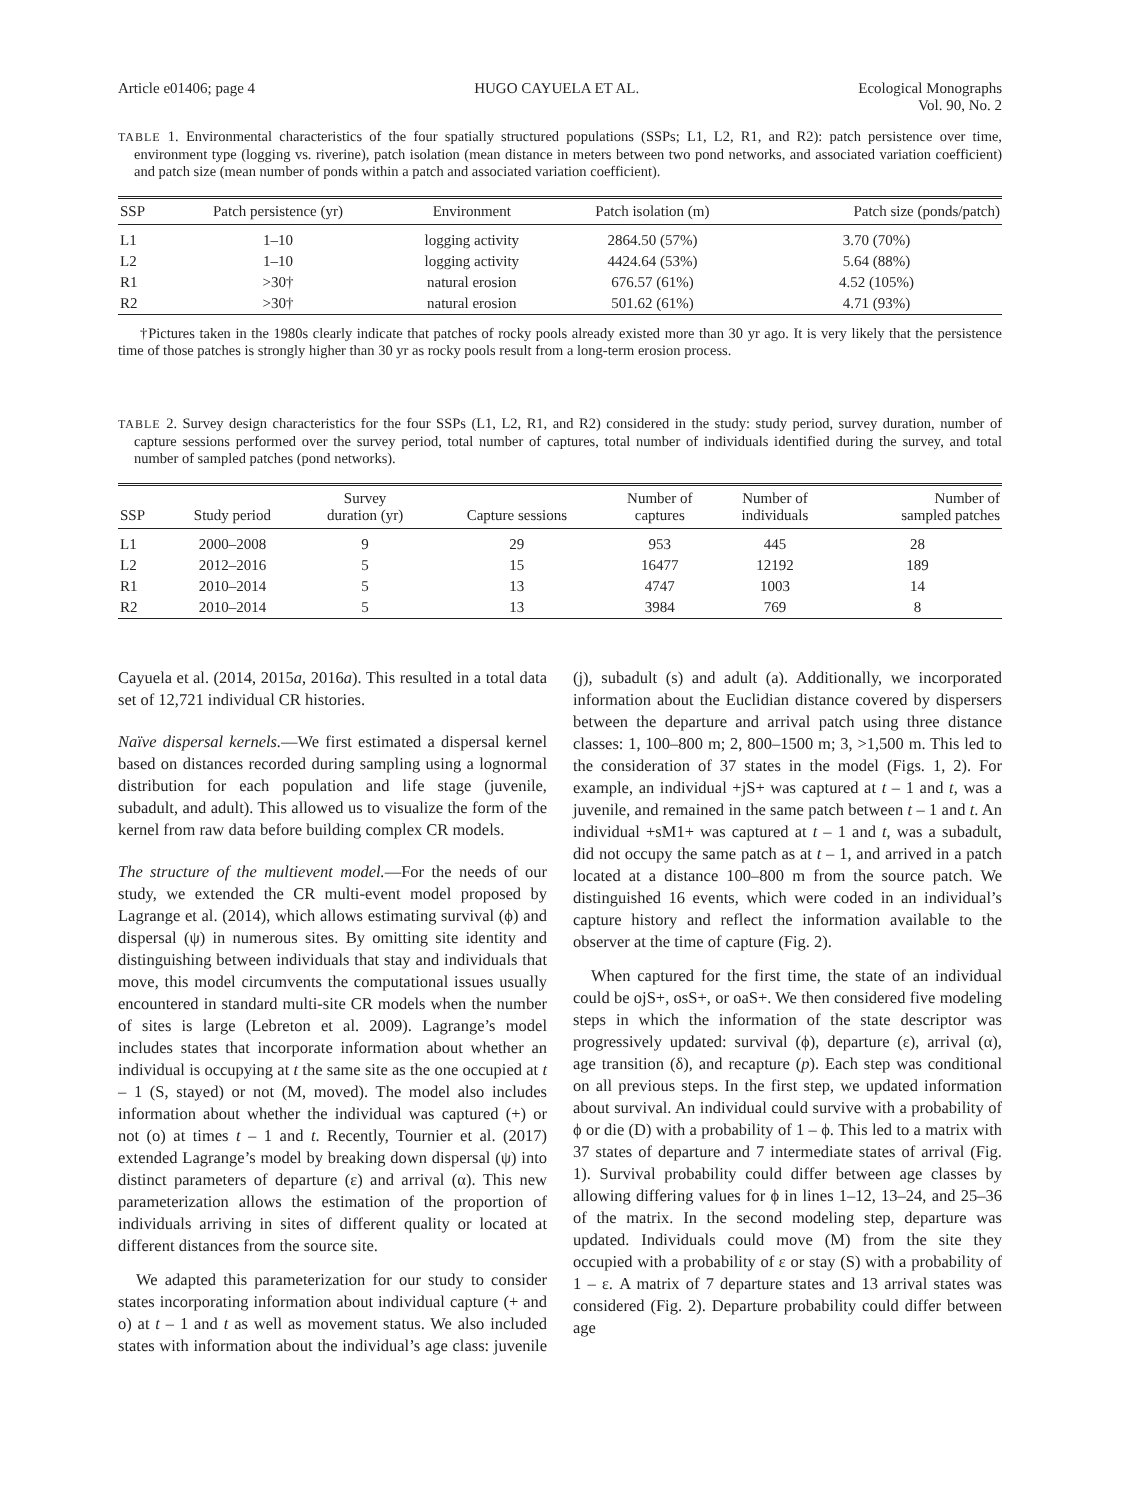Article e01406; page 4 HUGO CAYUELA ET AL. Ecological Monographs
Vol. 90, No. 2
TABLE 1. Environmental characteristics of the four spatially structured populations (SSPs; L1, L2, R1, and R2): patch persistence over time, environment type (logging vs. riverine), patch isolation (mean distance in meters between two pond networks, and associated variation coefficient) and patch size (mean number of ponds within a patch and associated variation coefficient).
| SSP | Patch persistence (yr) | Environment | Patch isolation (m) | Patch size (ponds/patch) |
| --- | --- | --- | --- | --- |
| L1 | 1–10 | logging activity | 2864.50 (57%) | 3.70 (70%) |
| L2 | 1–10 | logging activity | 4424.64 (53%) | 5.64 (88%) |
| R1 | >30† | natural erosion | 676.57 (61%) | 4.52 (105%) |
| R2 | >30† | natural erosion | 501.62 (61%) | 4.71 (93%) |
†Pictures taken in the 1980s clearly indicate that patches of rocky pools already existed more than 30 yr ago. It is very likely that the persistence time of those patches is strongly higher than 30 yr as rocky pools result from a long-term erosion process.
TABLE 2. Survey design characteristics for the four SSPs (L1, L2, R1, and R2) considered in the study: study period, survey duration, number of capture sessions performed over the survey period, total number of captures, total number of individuals identified during the survey, and total number of sampled patches (pond networks).
| SSP | Study period | Survey duration (yr) | Capture sessions | Number of captures | Number of individuals | Number of sampled patches |
| --- | --- | --- | --- | --- | --- | --- |
| L1 | 2000–2008 | 9 | 29 | 953 | 445 | 28 |
| L2 | 2012–2016 | 5 | 15 | 16477 | 12192 | 189 |
| R1 | 2010–2014 | 5 | 13 | 4747 | 1003 | 14 |
| R2 | 2010–2014 | 5 | 13 | 3984 | 769 | 8 |
Cayuela et al. (2014, 2015a, 2016a). This resulted in a total data set of 12,721 individual CR histories.
Naïve dispersal kernels.—We first estimated a dispersal kernel based on distances recorded during sampling using a lognormal distribution for each population and life stage (juvenile, subadult, and adult). This allowed us to visualize the form of the kernel from raw data before building complex CR models.
The structure of the multievent model.—For the needs of our study, we extended the CR multi-event model proposed by Lagrange et al. (2014), which allows estimating survival (ϕ) and dispersal (ψ) in numerous sites. By omitting site identity and distinguishing between individuals that stay and individuals that move, this model circumvents the computational issues usually encountered in standard multi-site CR models when the number of sites is large (Lebreton et al. 2009). Lagrange’s model includes states that incorporate information about whether an individual is occupying at t the same site as the one occupied at t – 1 (S, stayed) or not (M, moved). The model also includes information about whether the individual was captured (+) or not (o) at times t – 1 and t. Recently, Tournier et al. (2017) extended Lagrange’s model by breaking down dispersal (ψ) into distinct parameters of departure (ε) and arrival (α). This new parameterization allows the estimation of the proportion of individuals arriving in sites of different quality or located at different distances from the source site.
We adapted this parameterization for our study to consider states incorporating information about individual capture (+ and o) at t – 1 and t as well as movement status. We also included states with information about the individual’s age class: juvenile (j), subadult (s) and adult (a). Additionally, we incorporated information about the Euclidian distance covered by dispersers between the departure and arrival patch using three distance classes: 1, 100–800 m; 2, 800–1500 m; 3, >1,500 m. This led to the consideration of 37 states in the model (Figs. 1, 2). For example, an individual +jS+ was captured at t – 1 and t, was a juvenile, and remained in the same patch between t – 1 and t. An individual +sM1+ was captured at t – 1 and t, was a subadult, did not occupy the same patch as at t – 1, and arrived in a patch located at a distance 100–800 m from the source patch. We distinguished 16 events, which were coded in an individual’s capture history and reflect the information available to the observer at the time of capture (Fig. 2).
When captured for the first time, the state of an individual could be ojS+, osS+, or oaS+. We then considered five modeling steps in which the information of the state descriptor was progressively updated: survival (ϕ), departure (ε), arrival (α), age transition (δ), and recapture (p). Each step was conditional on all previous steps. In the first step, we updated information about survival. An individual could survive with a probability of ϕ or die (D) with a probability of 1 – ϕ. This led to a matrix with 37 states of departure and 7 intermediate states of arrival (Fig. 1). Survival probability could differ between age classes by allowing differing values for ϕ in lines 1–12, 13–24, and 25–36 of the matrix. In the second modeling step, departure was updated. Individuals could move (M) from the site they occupied with a probability of ε or stay (S) with a probability of 1 – ε. A matrix of 7 departure states and 13 arrival states was considered (Fig. 2). Departure probability could differ between age